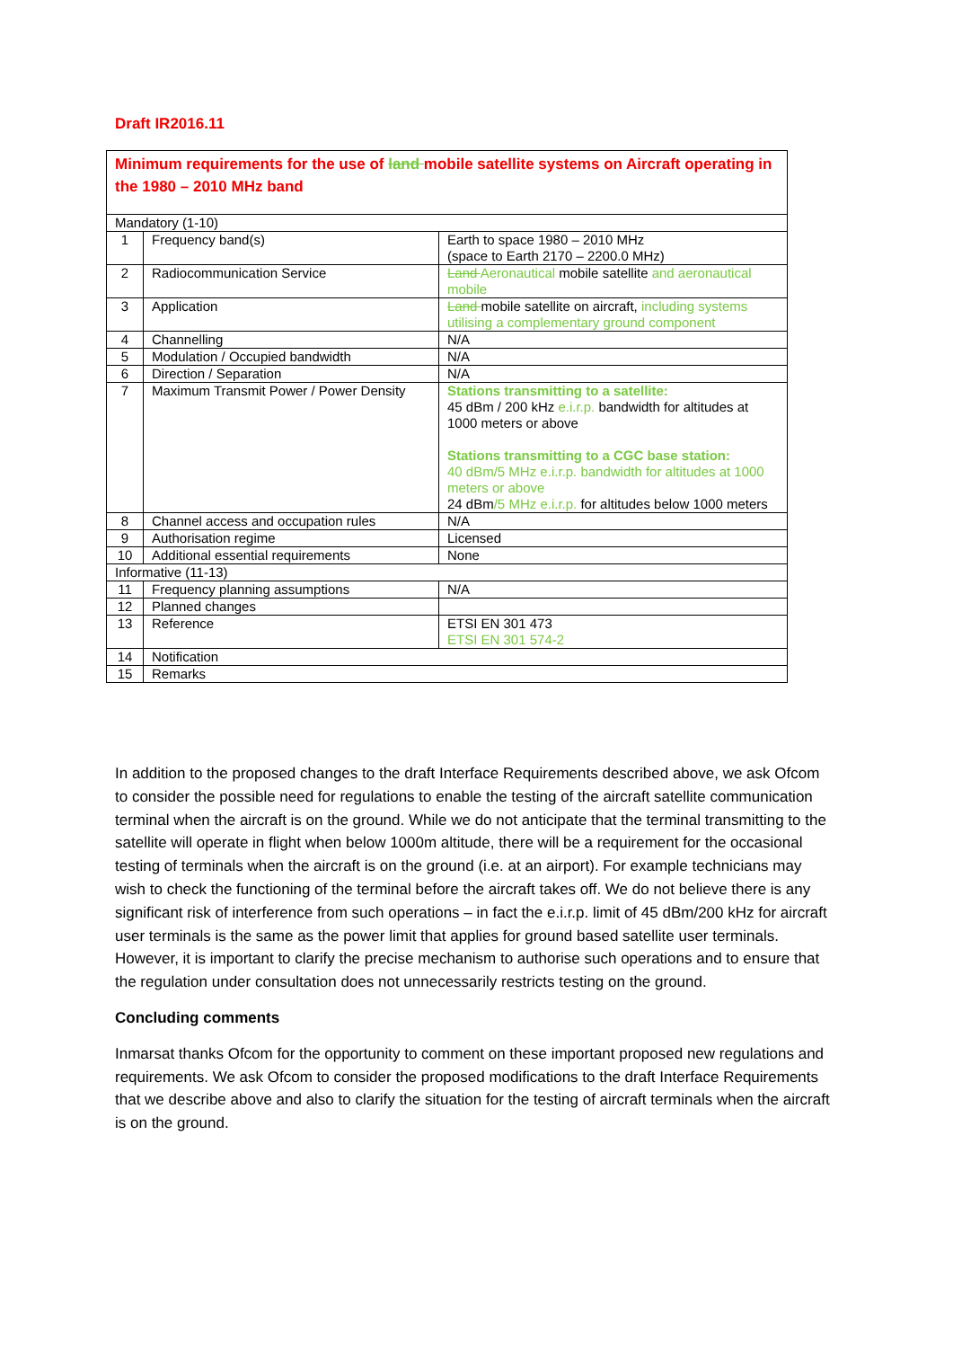Draft IR2016.11
Minimum requirements for the use of land mobile satellite systems on Aircraft operating in the 1980 – 2010 MHz band
| Mandatory (1-10) | | |
| 1 | Frequency band(s) | Earth to space 1980 – 2010 MHz (space to Earth 2170 – 2200.0 MHz) |
| 2 | Radiocommunication Service | Land Aeronautical mobile satellite and aeronautical mobile |
| 3 | Application | Land mobile satellite on aircraft, including systems utilising a complementary ground component |
| 4 | Channelling | N/A |
| 5 | Modulation / Occupied bandwidth | N/A |
| 6 | Direction / Separation | N/A |
| 7 | Maximum Transmit Power / Power Density | Stations transmitting to a satellite: 45 dBm / 200 kHz e.i.r.p. bandwidth for altitudes at 1000 meters or above Stations transmitting to a CGC base station: 40 dBm/5 MHz e.i.r.p. bandwidth for altitudes at 1000 meters or above 24 dBm /5 MHz e.i.r.p. for altitudes below 1000 meters |
| 8 | Channel access and occupation rules | N/A |
| 9 | Authorisation regime | Licensed |
| 10 | Additional essential requirements | None |
| Informative (11-13) | | |
| 11 | Frequency planning assumptions | N/A |
| 12 | Planned changes | |
| 13 | Reference | ETSI EN 301 473 ETSI EN 301 574-2 |
| 14 | Notification | |
| 15 | Remarks | |
In addition to the proposed changes to the draft Interface Requirements described above, we ask Ofcom to consider the possible need for regulations to enable the testing of the aircraft satellite communication terminal when the aircraft is on the ground. While we do not anticipate that the terminal transmitting to the satellite will operate in flight when below 1000m altitude, there will be a requirement for the occasional testing of terminals when the aircraft is on the ground (i.e. at an airport). For example technicians may wish to check the functioning of the terminal before the aircraft takes off. We do not believe there is any significant risk of interference from such operations – in fact the e.i.r.p. limit of 45 dBm/200 kHz for aircraft user terminals is the same as the power limit that applies for ground based satellite user terminals. However, it is important to clarify the precise mechanism to authorise such operations and to ensure that the regulation under consultation does not unnecessarily restricts testing on the ground.
Concluding comments
Inmarsat thanks Ofcom for the opportunity to comment on these important proposed new regulations and requirements. We ask Ofcom to consider the proposed modifications to the draft Interface Requirements that we describe above and also to clarify the situation for the testing of aircraft terminals when the aircraft is on the ground.